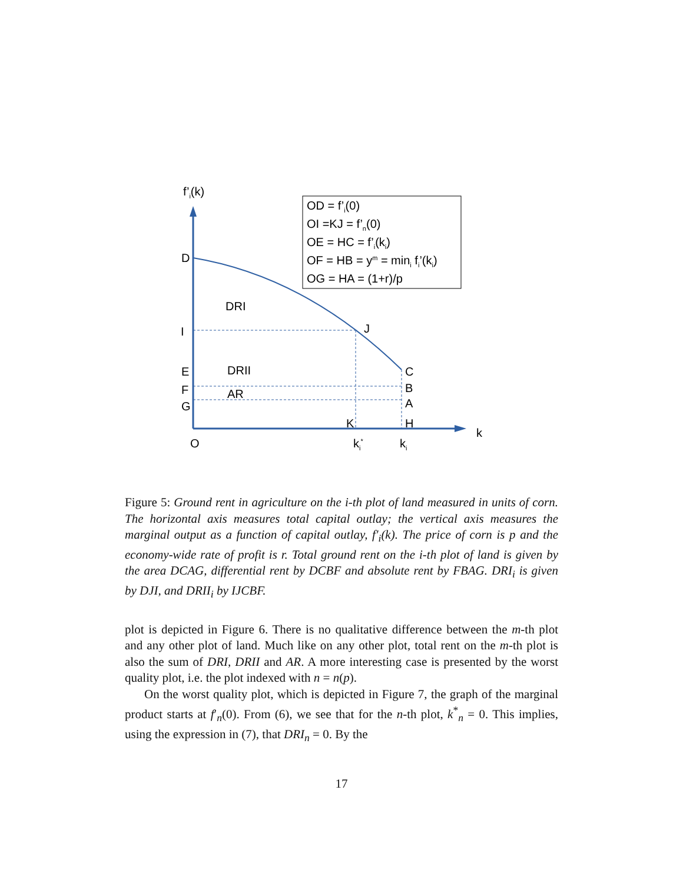f’i(k)
OD = f’i(0)
OI =KJ = f’n(0)
OE = HC = f’i(ki)
OF = HB = ym = mini fi’(ki)
OG = HA = (1+r)/p
D
DRI
I
J
E
DRII
C
F
B
AR
G
A
K
H
k
O
ki*
ki
Figure 5: Ground rent in agriculture on the i-th plot of land measured in units of corn. The horizontal axis measures total capital outlay; the vertical axis measures the marginal output as a function of capital outlay, f′<sub>i</sub>(k). The price of corn is p and the economy-wide rate of profit is r. Total ground rent on the i-th plot of land is given by the area DCAG, differential rent by DCBF and absolute rent by FBAG. DRI<sub>i</sub> is given by DJI, and DRII<sub>i</sub> by IJCBF.
plot is depicted in Figure 6. There is no qualitative difference between the m-th plot and any other plot of land. Much like on any other plot, total rent on the m-th plot is also the sum of DRI, DRII and AR. A more interesting case is presented by the worst quality plot, i.e. the plot indexed with n = n(p).
On the worst quality plot, which is depicted in Figure 7, the graph of the marginal product starts at f′<sub>n</sub>(0). From (6), we see that for the n-th plot, k<sup>*</sup><sub>n</sub> = 0. This implies, using the expression in (7), that DRI<sub>n</sub> = 0. By the
17